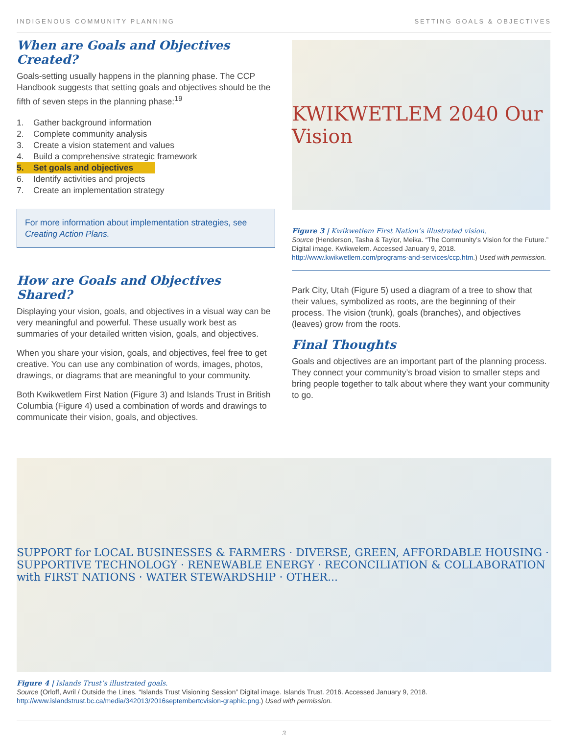INDIGENOUS COMMUNITY PLANNING SETTING GOALS & OBJECTIVES
When are Goals and Objectives Created?
Goals-setting usually happens in the planning phase. The CCP Handbook suggests that setting goals and objectives should be the fifth of seven steps in the planning phase:<sup>19</sup>
1. Gather background information
2. Complete community analysis
3. Create a vision statement and values
4. Build a comprehensive strategic framework
5. Set goals and objectives
6. Identify activities and projects
7. Create an implementation strategy
For more information about implementation strategies, see Creating Action Plans.
How are Goals and Objectives Shared?
Displaying your vision, goals, and objectives in a visual way can be very meaningful and powerful. These usually work best as summaries of your detailed written vision, goals, and objectives.
When you share your vision, goals, and objectives, feel free to get creative. You can use any combination of words, images, photos, drawings, or diagrams that are meaningful to your community.
Both Kwikwetlem First Nation (Figure 3) and Islands Trust in British Columbia (Figure 4) used a combination of words and drawings to communicate their vision, goals, and objectives.
KWIKWETLEM 2040 Our Vision
Figure 3 | Kwikwetlem First Nation’s illustrated vision.
Source (Henderson, Tasha & Taylor, Meika. “The Community’s Vision for the Future.” Digital image. Kwikwelem. Accessed January 9, 2018. http://www.kwikwetlem.com/programs-and-services/ccp.htm.) Used with permission.
Park City, Utah (Figure 5) used a diagram of a tree to show that their values, symbolized as roots, are the beginning of their process. The vision (trunk), goals (branches), and objectives (leaves) grow from the roots.
Final Thoughts
Goals and objectives are an important part of the planning process. They connect your community’s broad vision to smaller steps and bring people together to talk about where they want your community to go.
SUPPORT for LOCAL BUSINESSES & FARMERS · DIVERSE, GREEN, AFFORDABLE HOUSING · SUPPORTIVE TECHNOLOGY · RENEWABLE ENERGY · RECONCILIATION & COLLABORATION with FIRST NATIONS · WATER STEWARDSHIP · OTHER...
Figure 4 | Islands Trust’s illustrated goals.
Source (Orloff, Avril / Outside the Lines. “Islands Trust Visioning Session” Digital image. Islands Trust. 2016. Accessed January 9, 2018. http://www.islandstrust.bc.ca/media/342013/2016septembertcvision-graphic.png.) Used with permission.
3